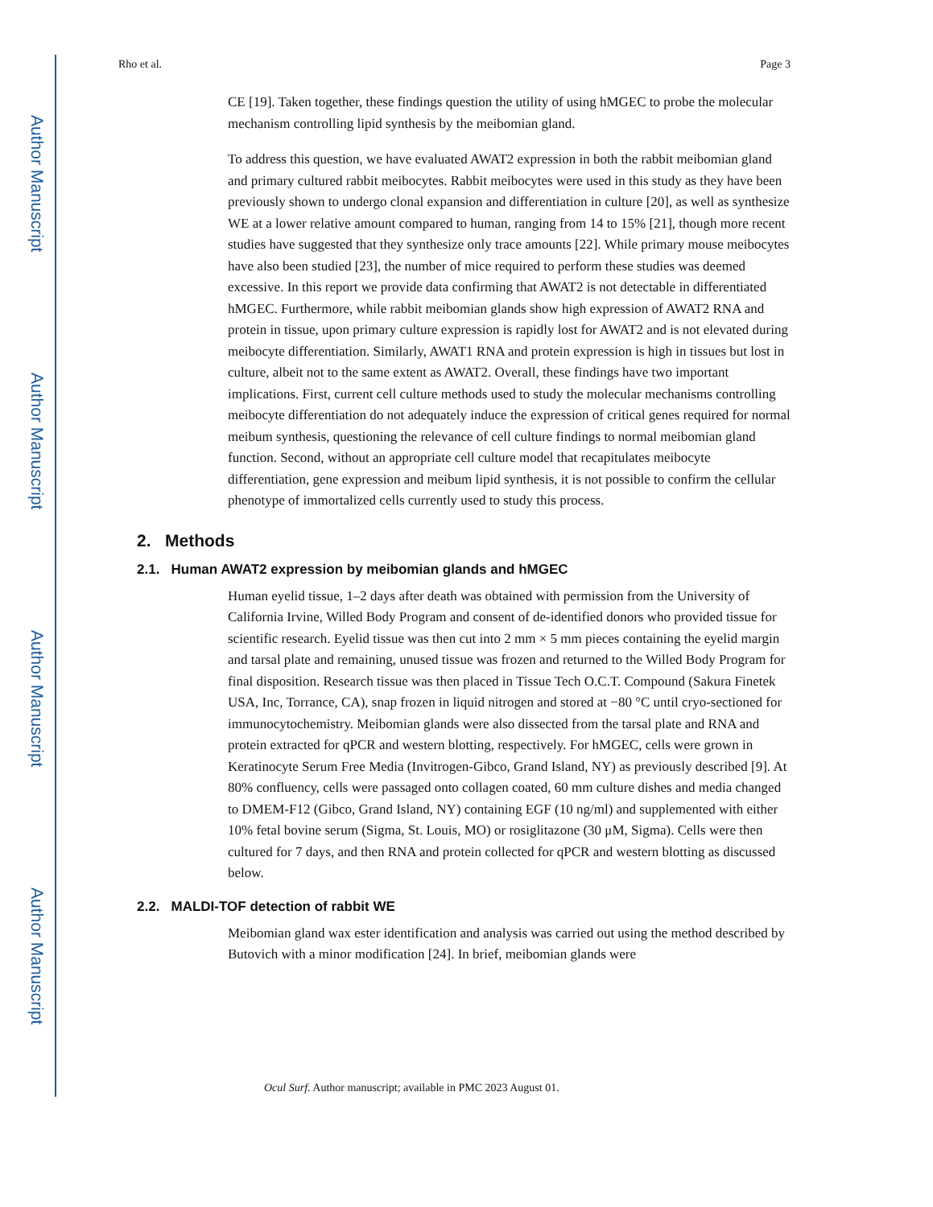Author Manuscript
Author Manuscript
Author Manuscript
Author Manuscript
Rho et al. Page 3
CE [19]. Taken together, these findings question the utility of using hMGEC to probe the molecular mechanism controlling lipid synthesis by the meibomian gland.
To address this question, we have evaluated AWAT2 expression in both the rabbit meibomian gland and primary cultured rabbit meibocytes. Rabbit meibocytes were used in this study as they have been previously shown to undergo clonal expansion and differentiation in culture [20], as well as synthesize WE at a lower relative amount compared to human, ranging from 14 to 15% [21], though more recent studies have suggested that they synthesize only trace amounts [22]. While primary mouse meibocytes have also been studied [23], the number of mice required to perform these studies was deemed excessive. In this report we provide data confirming that AWAT2 is not detectable in differentiated hMGEC. Furthermore, while rabbit meibomian glands show high expression of AWAT2 RNA and protein in tissue, upon primary culture expression is rapidly lost for AWAT2 and is not elevated during meibocyte differentiation. Similarly, AWAT1 RNA and protein expression is high in tissues but lost in culture, albeit not to the same extent as AWAT2. Overall, these findings have two important implications. First, current cell culture methods used to study the molecular mechanisms controlling meibocyte differentiation do not adequately induce the expression of critical genes required for normal meibum synthesis, questioning the relevance of cell culture findings to normal meibomian gland function. Second, without an appropriate cell culture model that recapitulates meibocyte differentiation, gene expression and meibum lipid synthesis, it is not possible to confirm the cellular phenotype of immortalized cells currently used to study this process.
2. Methods
2.1. Human AWAT2 expression by meibomian glands and hMGEC
Human eyelid tissue, 1–2 days after death was obtained with permission from the University of California Irvine, Willed Body Program and consent of de-identified donors who provided tissue for scientific research. Eyelid tissue was then cut into 2 mm × 5 mm pieces containing the eyelid margin and tarsal plate and remaining, unused tissue was frozen and returned to the Willed Body Program for final disposition. Research tissue was then placed in Tissue Tech O.C.T. Compound (Sakura Finetek USA, Inc, Torrance, CA), snap frozen in liquid nitrogen and stored at −80 °C until cryo-sectioned for immunocytochemistry. Meibomian glands were also dissected from the tarsal plate and RNA and protein extracted for qPCR and western blotting, respectively. For hMGEC, cells were grown in Keratinocyte Serum Free Media (Invitrogen-Gibco, Grand Island, NY) as previously described [9]. At 80% confluency, cells were passaged onto collagen coated, 60 mm culture dishes and media changed to DMEM-F12 (Gibco, Grand Island, NY) containing EGF (10 ng/ml) and supplemented with either 10% fetal bovine serum (Sigma, St. Louis, MO) or rosiglitazone (30 μM, Sigma). Cells were then cultured for 7 days, and then RNA and protein collected for qPCR and western blotting as discussed below.
2.2. MALDI-TOF detection of rabbit WE
Meibomian gland wax ester identification and analysis was carried out using the method described by Butovich with a minor modification [24]. In brief, meibomian glands were
Ocul Surf. Author manuscript; available in PMC 2023 August 01.